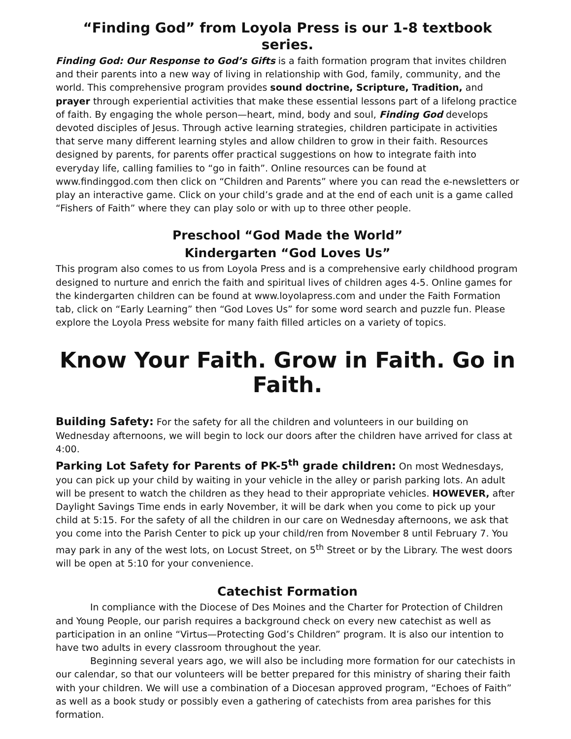“Finding God” from Loyola Press is our 1-8 textbook series.
Finding God: Our Response to God’s Gifts is a faith formation program that invites children and their parents into a new way of living in relationship with God, family, community, and the world. This comprehensive program provides sound doctrine, Scripture, Tradition, and prayer through experiential activities that make these essential lessons part of a lifelong practice of faith. By engaging the whole person—heart, mind, body and soul, Finding God develops devoted disciples of Jesus. Through active learning strategies, children participate in activities that serve many different learning styles and allow children to grow in their faith. Resources designed by parents, for parents offer practical suggestions on how to integrate faith into everyday life, calling families to “go in faith”. Online resources can be found at www.findinggod.com then click on “Children and Parents” where you can read the e-newsletters or play an interactive game. Click on your child’s grade and at the end of each unit is a game called “Fishers of Faith” where they can play solo or with up to three other people.
Preschool “God Made the World”
Kindergarten “God Loves Us”
This program also comes to us from Loyola Press and is a comprehensive early childhood program designed to nurture and enrich the faith and spiritual lives of children ages 4-5. Online games for the kindergarten children can be found at www.loyolapress.com and under the Faith Formation tab, click on “Early Learning” then “God Loves Us” for some word search and puzzle fun. Please explore the Loyola Press website for many faith filled articles on a variety of topics.
Know Your Faith. Grow in Faith. Go in Faith.
Building Safety: For the safety for all the children and volunteers in our building on Wednesday afternoons, we will begin to lock our doors after the children have arrived for class at 4:00.
Parking Lot Safety for Parents of PK-5<sup>th</sup> grade children: On most Wednesdays, you can pick up your child by waiting in your vehicle in the alley or parish parking lots. An adult will be present to watch the children as they head to their appropriate vehicles. HOWEVER, after Daylight Savings Time ends in early November, it will be dark when you come to pick up your child at 5:15. For the safety of all the children in our care on Wednesday afternoons, we ask that you come into the Parish Center to pick up your child/ren from November 8 until February 7. You may park in any of the west lots, on Locust Street, on 5<sup>th</sup> Street or by the Library. The west doors will be open at 5:10 for your convenience.
Catechist Formation
In compliance with the Diocese of Des Moines and the Charter for Protection of Children and Young People, our parish requires a background check on every new catechist as well as participation in an online “Virtus—Protecting God’s Children” program. It is also our intention to have two adults in every classroom throughout the year.
Beginning several years ago, we will also be including more formation for our catechists in our calendar, so that our volunteers will be better prepared for this ministry of sharing their faith with your children. We will use a combination of a Diocesan approved program, “Echoes of Faith” as well as a book study or possibly even a gathering of catechists from area parishes for this formation.